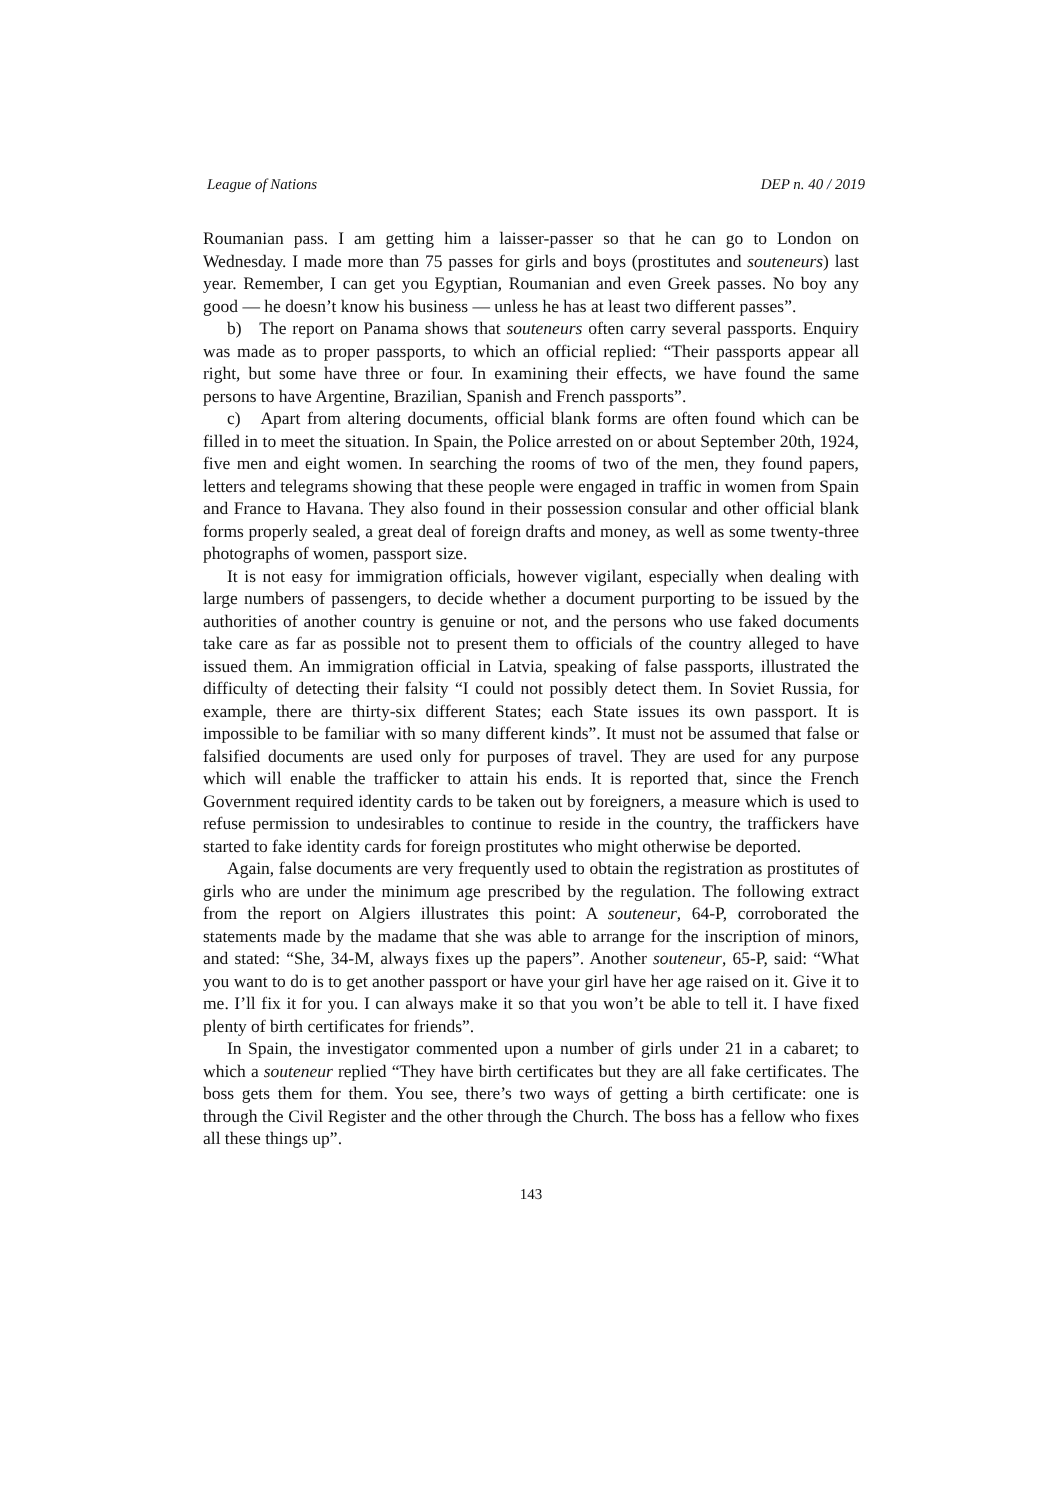League of Nations DEP n. 40 / 2019
Roumanian pass. I am getting him a laisser-passer so that he can go to London on Wednesday. I made more than 75 passes for girls and boys (prostitutes and souteneurs) last year. Remember, I can get you Egyptian, Roumanian and even Greek passes. No boy any good — he doesn’t know his business — unless he has at least two different passes”.
b) The report on Panama shows that souteneurs often carry several passports. Enquiry was made as to proper passports, to which an official replied: “Their passports appear all right, but some have three or four. In examining their effects, we have found the same persons to have Argentine, Brazilian, Spanish and French passports”.
c) Apart from altering documents, official blank forms are often found which can be filled in to meet the situation. In Spain, the Police arrested on or about September 20th, 1924, five men and eight women. In searching the rooms of two of the men, they found papers, letters and telegrams showing that these people were engaged in traffic in women from Spain and France to Havana. They also found in their possession consular and other official blank forms properly sealed, a great deal of foreign drafts and money, as well as some twenty-three photographs of women, passport size.
It is not easy for immigration officials, however vigilant, especially when dealing with large numbers of passengers, to decide whether a document purporting to be issued by the authorities of another country is genuine or not, and the persons who use faked documents take care as far as possible not to present them to officials of the country alleged to have issued them. An immigration official in Latvia, speaking of false passports, illustrated the difficulty of detecting their falsity “I could not possibly detect them. In Soviet Russia, for example, there are thirty-six different States; each State issues its own passport. It is impossible to be familiar with so many different kinds”. It must not be assumed that false or falsified documents are used only for purposes of travel. They are used for any purpose which will enable the trafficker to attain his ends. It is reported that, since the French Government required identity cards to be taken out by foreigners, a measure which is used to refuse permission to undesirables to continue to reside in the country, the traffickers have started to fake identity cards for foreign prostitutes who might otherwise be deported.
Again, false documents are very frequently used to obtain the registration as prostitutes of girls who are under the minimum age prescribed by the regulation. The following extract from the report on Algiers illustrates this point: A souteneur, 64-P, corroborated the statements made by the madame that she was able to arrange for the inscription of minors, and stated: “She, 34-M, always fixes up the papers”. Another souteneur, 65-P, said: “What you want to do is to get another passport or have your girl have her age raised on it. Give it to me. I’ll fix it for you. I can always make it so that you won’t be able to tell it. I have fixed plenty of birth certificates for friends”.
In Spain, the investigator commented upon a number of girls under 21 in a cabaret; to which a souteneur replied “They have birth certificates but they are all fake certificates. The boss gets them for them. You see, there’s two ways of getting a birth certificate: one is through the Civil Register and the other through the Church. The boss has a fellow who fixes all these things up”.
143